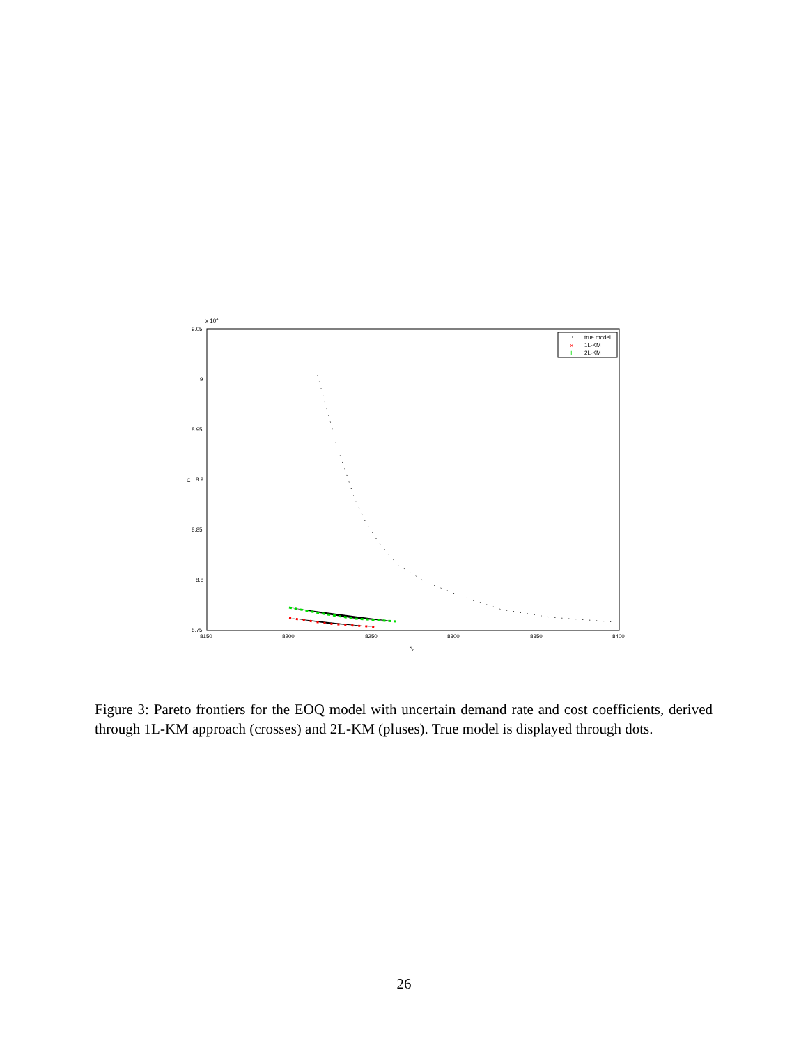x 104
9.05
9
8.95
8.9
8.85
8.8
8.75
8150
8200
8250
8300
8350
8400
sc
C
true model
1L-KM
2L-KM
×
+
Figure 3: Pareto frontiers for the EOQ model with uncertain demand rate and cost coefficients, derived through 1L-KM approach (crosses) and 2L-KM (pluses). True model is displayed through dots.
26